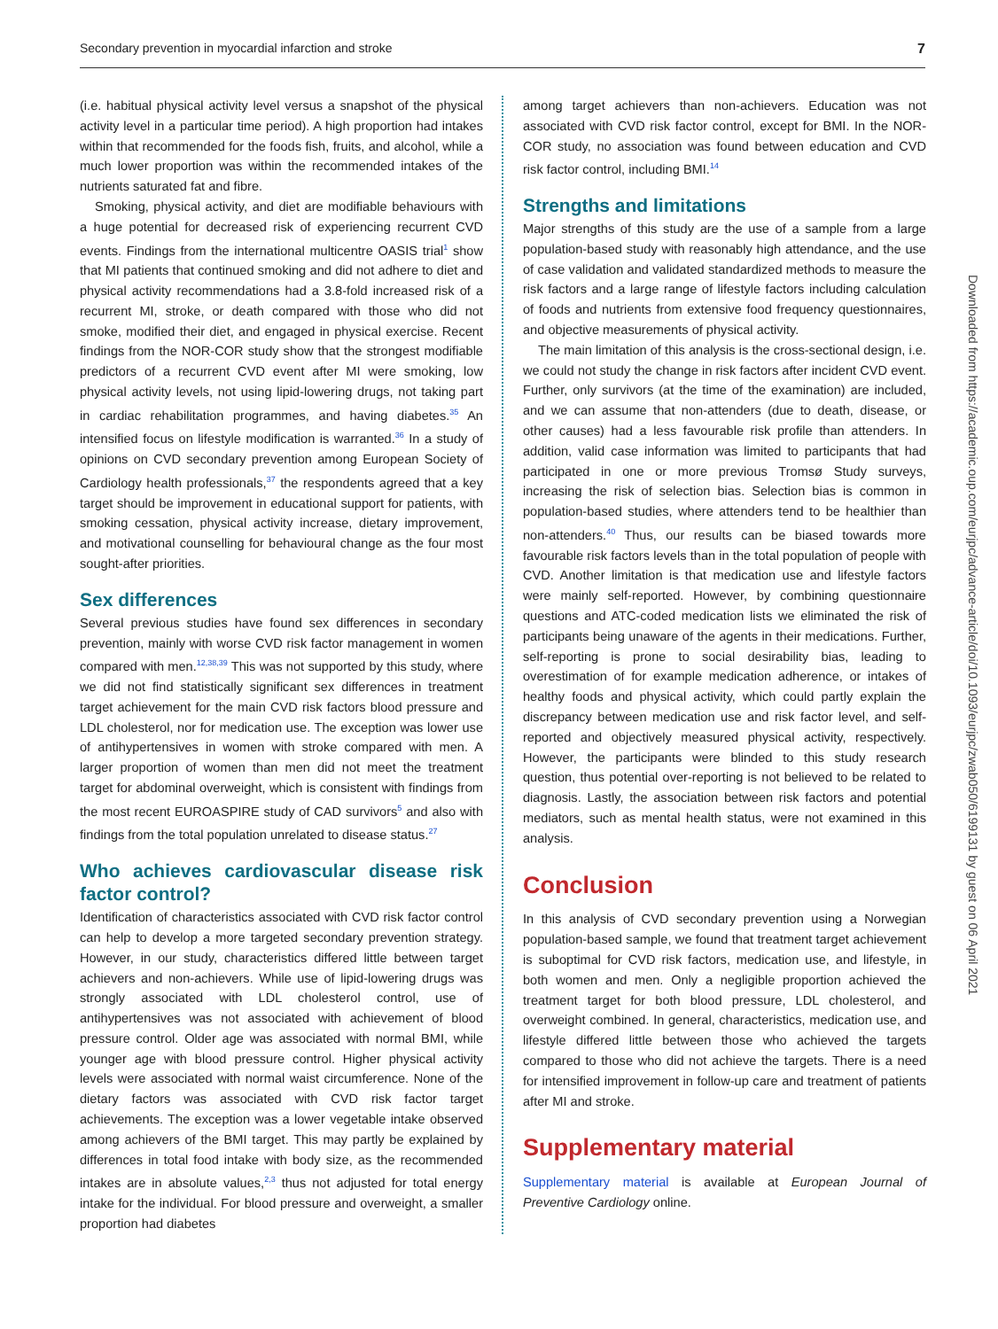Secondary prevention in myocardial infarction and stroke 7
(i.e. habitual physical activity level versus a snapshot of the physical activity level in a particular time period). A high proportion had intakes within that recommended for the foods fish, fruits, and alcohol, while a much lower proportion was within the recommended intakes of the nutrients saturated fat and fibre.
Smoking, physical activity, and diet are modifiable behaviours with a huge potential for decreased risk of experiencing recurrent CVD events. Findings from the international multicentre OASIS trial<sup>1</sup> show that MI patients that continued smoking and did not adhere to diet and physical activity recommendations had a 3.8-fold increased risk of a recurrent MI, stroke, or death compared with those who did not smoke, modified their diet, and engaged in physical exercise. Recent findings from the NOR-COR study show that the strongest modifiable predictors of a recurrent CVD event after MI were smoking, low physical activity levels, not using lipid-lowering drugs, not taking part in cardiac rehabilitation programmes, and having diabetes.<sup>35</sup> An intensified focus on lifestyle modification is warranted.<sup>36</sup> In a study of opinions on CVD secondary prevention among European Society of Cardiology health professionals,<sup>37</sup> the respondents agreed that a key target should be improvement in educational support for patients, with smoking cessation, physical activity increase, dietary improvement, and motivational counselling for behavioural change as the four most sought-after priorities.
Sex differences
Several previous studies have found sex differences in secondary prevention, mainly with worse CVD risk factor management in women compared with men.<sup>12,38,39</sup> This was not supported by this study, where we did not find statistically significant sex differences in treatment target achievement for the main CVD risk factors blood pressure and LDL cholesterol, nor for medication use. The exception was lower use of antihypertensives in women with stroke compared with men. A larger proportion of women than men did not meet the treatment target for abdominal overweight, which is consistent with findings from the most recent EUROASPIRE study of CAD survivors<sup>5</sup> and also with findings from the total population unrelated to disease status.<sup>27</sup>
Who achieves cardiovascular disease risk factor control?
Identification of characteristics associated with CVD risk factor control can help to develop a more targeted secondary prevention strategy. However, in our study, characteristics differed little between target achievers and non-achievers. While use of lipid-lowering drugs was strongly associated with LDL cholesterol control, use of antihypertensives was not associated with achievement of blood pressure control. Older age was associated with normal BMI, while younger age with blood pressure control. Higher physical activity levels were associated with normal waist circumference. None of the dietary factors was associated with CVD risk factor target achievements. The exception was a lower vegetable intake observed among achievers of the BMI target. This may partly be explained by differences in total food intake with body size, as the recommended intakes are in absolute values,<sup>2,3</sup> thus not adjusted for total energy intake for the individual. For blood pressure and overweight, a smaller proportion had diabetes
among target achievers than non-achievers. Education was not associated with CVD risk factor control, except for BMI. In the NOR-COR study, no association was found between education and CVD risk factor control, including BMI.<sup>14</sup>
Strengths and limitations
Major strengths of this study are the use of a sample from a large population-based study with reasonably high attendance, and the use of case validation and validated standardized methods to measure the risk factors and a large range of lifestyle factors including calculation of foods and nutrients from extensive food frequency questionnaires, and objective measurements of physical activity.
The main limitation of this analysis is the cross-sectional design, i.e. we could not study the change in risk factors after incident CVD event. Further, only survivors (at the time of the examination) are included, and we can assume that non-attenders (due to death, disease, or other causes) had a less favourable risk profile than attenders. In addition, valid case information was limited to participants that had participated in one or more previous Tromsø Study surveys, increasing the risk of selection bias. Selection bias is common in population-based studies, where attenders tend to be healthier than non-attenders.<sup>40</sup> Thus, our results can be biased towards more favourable risk factors levels than in the total population of people with CVD. Another limitation is that medication use and lifestyle factors were mainly self-reported. However, by combining questionnaire questions and ATC-coded medication lists we eliminated the risk of participants being unaware of the agents in their medications. Further, self-reporting is prone to social desirability bias, leading to overestimation of for example medication adherence, or intakes of healthy foods and physical activity, which could partly explain the discrepancy between medication use and risk factor level, and self-reported and objectively measured physical activity, respectively. However, the participants were blinded to this study research question, thus potential over-reporting is not believed to be related to diagnosis. Lastly, the association between risk factors and potential mediators, such as mental health status, were not examined in this analysis.
Conclusion
In this analysis of CVD secondary prevention using a Norwegian population-based sample, we found that treatment target achievement is suboptimal for CVD risk factors, medication use, and lifestyle, in both women and men. Only a negligible proportion achieved the treatment target for both blood pressure, LDL cholesterol, and overweight combined. In general, characteristics, medication use, and lifestyle differed little between those who achieved the targets compared to those who did not achieve the targets. There is a need for intensified improvement in follow-up care and treatment of patients after MI and stroke.
Supplementary material
Supplementary material is available at European Journal of Preventive Cardiology online.
Downloaded from https://academic.oup.com/eurjpc/advance-article/doi/10.1093/eurjpc/zwab050/6199131 by guest on 06 April 2021